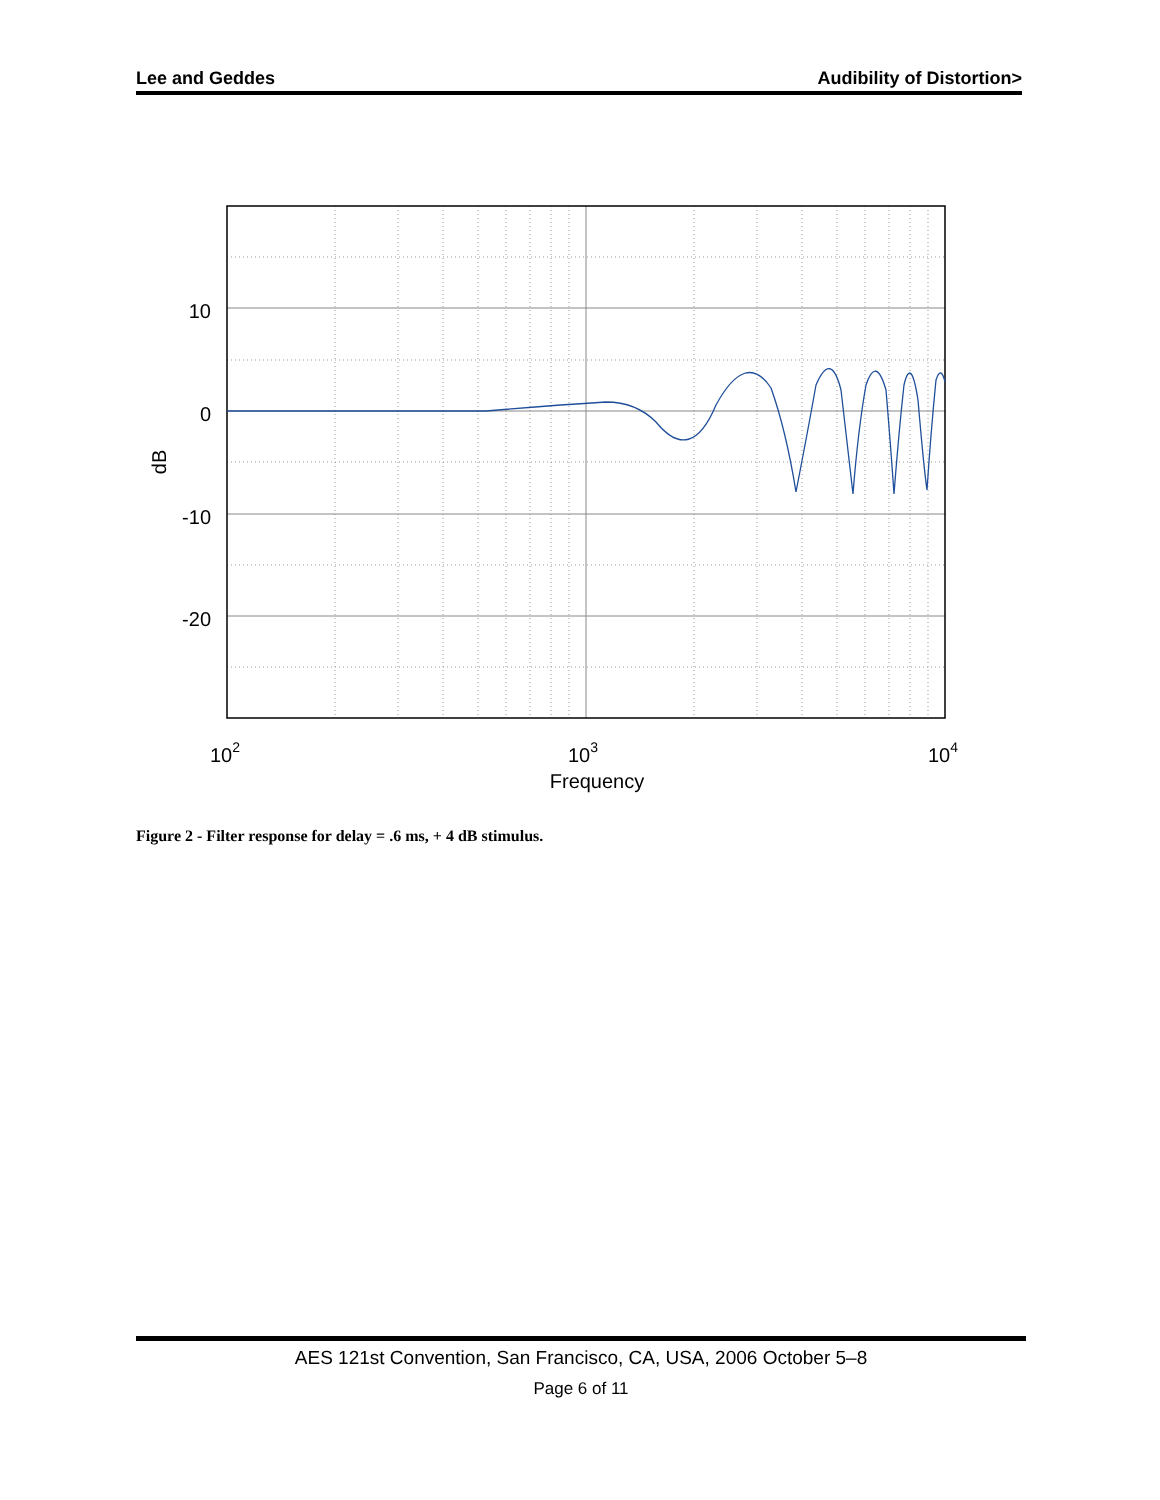Lee and Geddes Audibility of Distortion>
10
0
-10
-20
dB
102
103
104
Frequency
Figure 2 - Filter response for delay = .6 ms, + 4 dB stimulus.
AES 121st Convention, San Francisco, CA, USA, 2006 October 5–8
Page 6 of 11